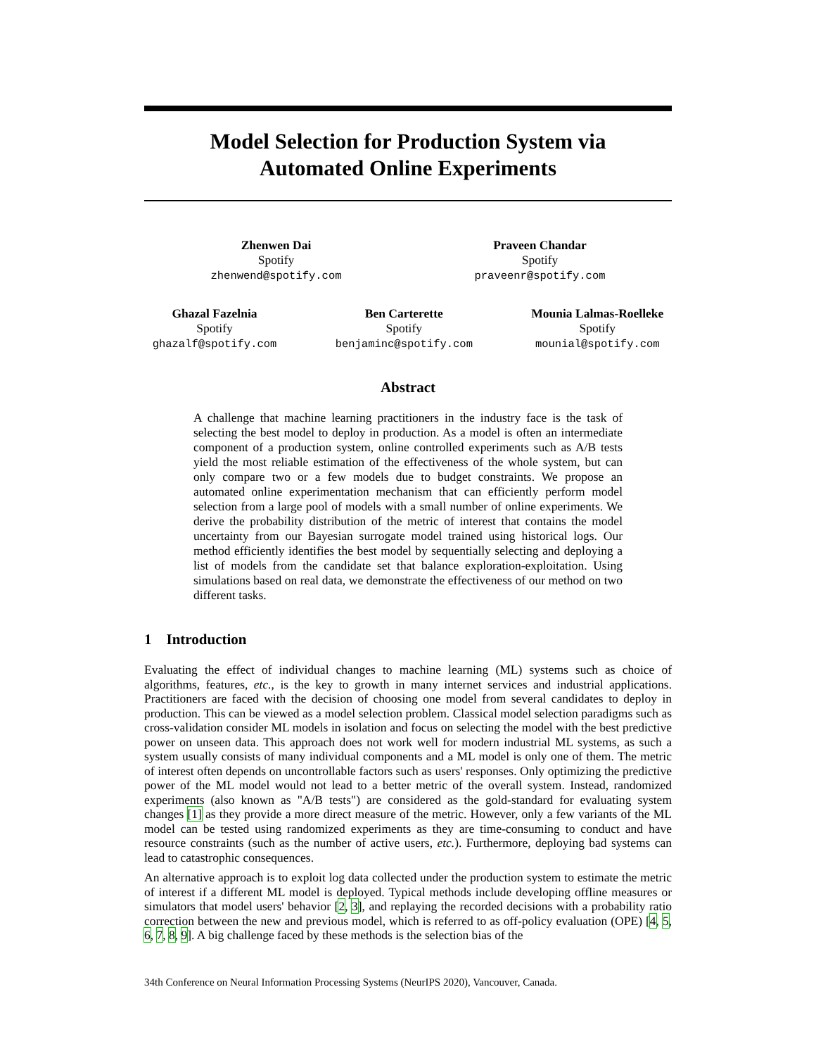Model Selection for Production System via
Automated Online Experiments
Zhenwen Dai
Spotify
zhenwend@spotify.com
Praveen Chandar
Spotify
praveenr@spotify.com
Ghazal Fazelnia
Spotify
ghazalf@spotify.com
Ben Carterette
Spotify
benjaminc@spotify.com
Mounia Lalmas-Roelleke
Spotify
mounial@spotify.com
Abstract
A challenge that machine learning practitioners in the industry face is the task of selecting the best model to deploy in production. As a model is often an intermediate component of a production system, online controlled experiments such as A/B tests yield the most reliable estimation of the effectiveness of the whole system, but can only compare two or a few models due to budget constraints. We propose an automated online experimentation mechanism that can efficiently perform model selection from a large pool of models with a small number of online experiments. We derive the probability distribution of the metric of interest that contains the model uncertainty from our Bayesian surrogate model trained using historical logs. Our method efficiently identifies the best model by sequentially selecting and deploying a list of models from the candidate set that balance exploration-exploitation. Using simulations based on real data, we demonstrate the effectiveness of our method on two different tasks.
1 Introduction
Evaluating the effect of individual changes to machine learning (ML) systems such as choice of algorithms, features, etc., is the key to growth in many internet services and industrial applications. Practitioners are faced with the decision of choosing one model from several candidates to deploy in production. This can be viewed as a model selection problem. Classical model selection paradigms such as cross-validation consider ML models in isolation and focus on selecting the model with the best predictive power on unseen data. This approach does not work well for modern industrial ML systems, as such a system usually consists of many individual components and a ML model is only one of them. The metric of interest often depends on uncontrollable factors such as users' responses. Only optimizing the predictive power of the ML model would not lead to a better metric of the overall system. Instead, randomized experiments (also known as "A/B tests") are considered as the gold-standard for evaluating system changes [1] as they provide a more direct measure of the metric. However, only a few variants of the ML model can be tested using randomized experiments as they are time-consuming to conduct and have resource constraints (such as the number of active users, etc.). Furthermore, deploying bad systems can lead to catastrophic consequences.
An alternative approach is to exploit log data collected under the production system to estimate the metric of interest if a different ML model is deployed. Typical methods include developing offline measures or simulators that model users' behavior [2, 3], and replaying the recorded decisions with a probability ratio correction between the new and previous model, which is referred to as off-policy evaluation (OPE) [4, 5, 6, 7, 8, 9]. A big challenge faced by these methods is the selection bias of the
34th Conference on Neural Information Processing Systems (NeurIPS 2020), Vancouver, Canada.